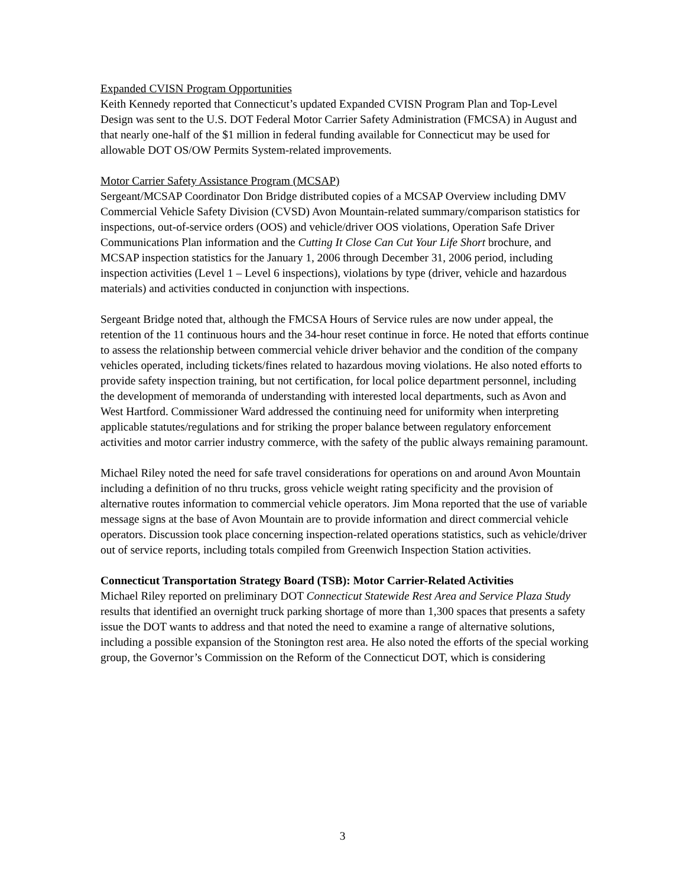Expanded CVISN Program Opportunities
Keith Kennedy reported that Connecticut’s updated Expanded CVISN Program Plan and Top-Level Design was sent to the U.S. DOT Federal Motor Carrier Safety Administration (FMCSA) in August and that nearly one-half of the $1 million in federal funding available for Connecticut may be used for allowable DOT OS/OW Permits System-related improvements.
Motor Carrier Safety Assistance Program (MCSAP)
Sergeant/MCSAP Coordinator Don Bridge distributed copies of a MCSAP Overview including DMV Commercial Vehicle Safety Division (CVSD) Avon Mountain-related summary/comparison statistics for inspections, out-of-service orders (OOS) and vehicle/driver OOS violations, Operation Safe Driver Communications Plan information and the Cutting It Close Can Cut Your Life Short brochure, and MCSAP inspection statistics for the January 1, 2006 through December 31, 2006 period, including inspection activities (Level 1 – Level 6 inspections), violations by type (driver, vehicle and hazardous materials) and activities conducted in conjunction with inspections.
Sergeant Bridge noted that, although the FMCSA Hours of Service rules are now under appeal, the retention of the 11 continuous hours and the 34-hour reset continue in force. He noted that efforts continue to assess the relationship between commercial vehicle driver behavior and the condition of the company vehicles operated, including tickets/fines related to hazardous moving violations. He also noted efforts to provide safety inspection training, but not certification, for local police department personnel, including the development of memoranda of understanding with interested local departments, such as Avon and West Hartford. Commissioner Ward addressed the continuing need for uniformity when interpreting applicable statutes/regulations and for striking the proper balance between regulatory enforcement activities and motor carrier industry commerce, with the safety of the public always remaining paramount.
Michael Riley noted the need for safe travel considerations for operations on and around Avon Mountain including a definition of no thru trucks, gross vehicle weight rating specificity and the provision of alternative routes information to commercial vehicle operators. Jim Mona reported that the use of variable message signs at the base of Avon Mountain are to provide information and direct commercial vehicle operators. Discussion took place concerning inspection-related operations statistics, such as vehicle/driver out of service reports, including totals compiled from Greenwich Inspection Station activities.
Connecticut Transportation Strategy Board (TSB): Motor Carrier-Related Activities
Michael Riley reported on preliminary DOT Connecticut Statewide Rest Area and Service Plaza Study results that identified an overnight truck parking shortage of more than 1,300 spaces that presents a safety issue the DOT wants to address and that noted the need to examine a range of alternative solutions, including a possible expansion of the Stonington rest area. He also noted the efforts of the special working group, the Governor’s Commission on the Reform of the Connecticut DOT, which is considering
3